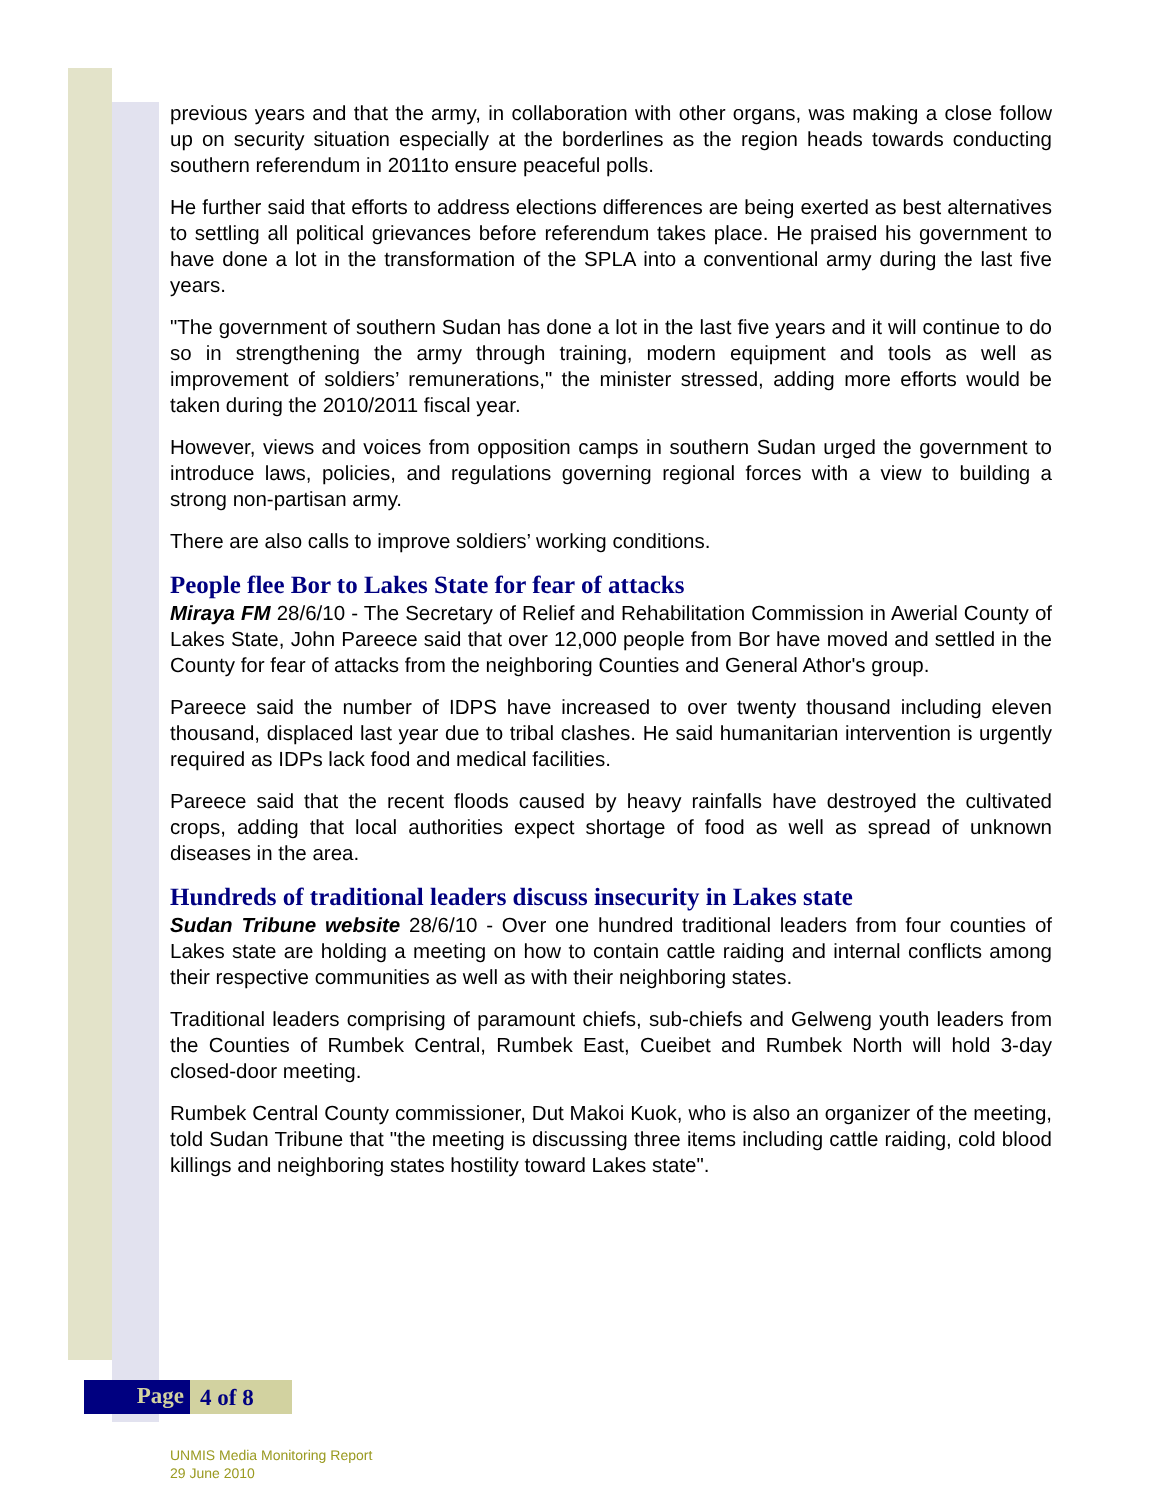previous years and that the army, in collaboration with other organs, was making a close follow up on security situation especially at the borderlines as the region heads towards conducting southern referendum in 2011to ensure peaceful polls.
He further said that efforts to address elections differences are being exerted as best alternatives to settling all political grievances before referendum takes place. He praised his government to have done a lot in the transformation of the SPLA into a conventional army during the last five years.
"The government of southern Sudan has done a lot in the last five years and it will continue to do so in strengthening the army through training, modern equipment and tools as well as improvement of soldiers’ remunerations," the minister stressed, adding more efforts would be taken during the 2010/2011 fiscal year.
However, views and voices from opposition camps in southern Sudan urged the government to introduce laws, policies, and regulations governing regional forces with a view to building a strong non-partisan army.
There are also calls to improve soldiers’ working conditions.
People flee Bor to Lakes State for fear of attacks
Miraya FM 28/6/10 - The Secretary of Relief and Rehabilitation Commission in Awerial County of Lakes State, John Pareece said that over 12,000 people from Bor have moved and settled in the County for fear of attacks from the neighboring Counties and General Athor's group.
Pareece said the number of IDPS have increased to over twenty thousand including eleven thousand, displaced last year due to tribal clashes. He said humanitarian intervention is urgently required as IDPs lack food and medical facilities.
Pareece said that the recent floods caused by heavy rainfalls have destroyed the cultivated crops, adding that local authorities expect shortage of food as well as spread of unknown diseases in the area.
Hundreds of traditional leaders discuss insecurity in Lakes state
Sudan Tribune website 28/6/10 - Over one hundred traditional leaders from four counties of Lakes state are holding a meeting on how to contain cattle raiding and internal conflicts among their respective communities as well as with their neighboring states.
Traditional leaders comprising of paramount chiefs, sub-chiefs and Gelweng youth leaders from the Counties of Rumbek Central, Rumbek East, Cueibet and Rumbek North will hold 3-day closed-door meeting.
Rumbek Central County commissioner, Dut Makoi Kuok, who is also an organizer of the meeting, told Sudan Tribune that "the meeting is discussing three items including cattle raiding, cold blood killings and neighboring states hostility toward Lakes state".
Page
4 of 8
UNMIS Media Monitoring Report
29 June 2010